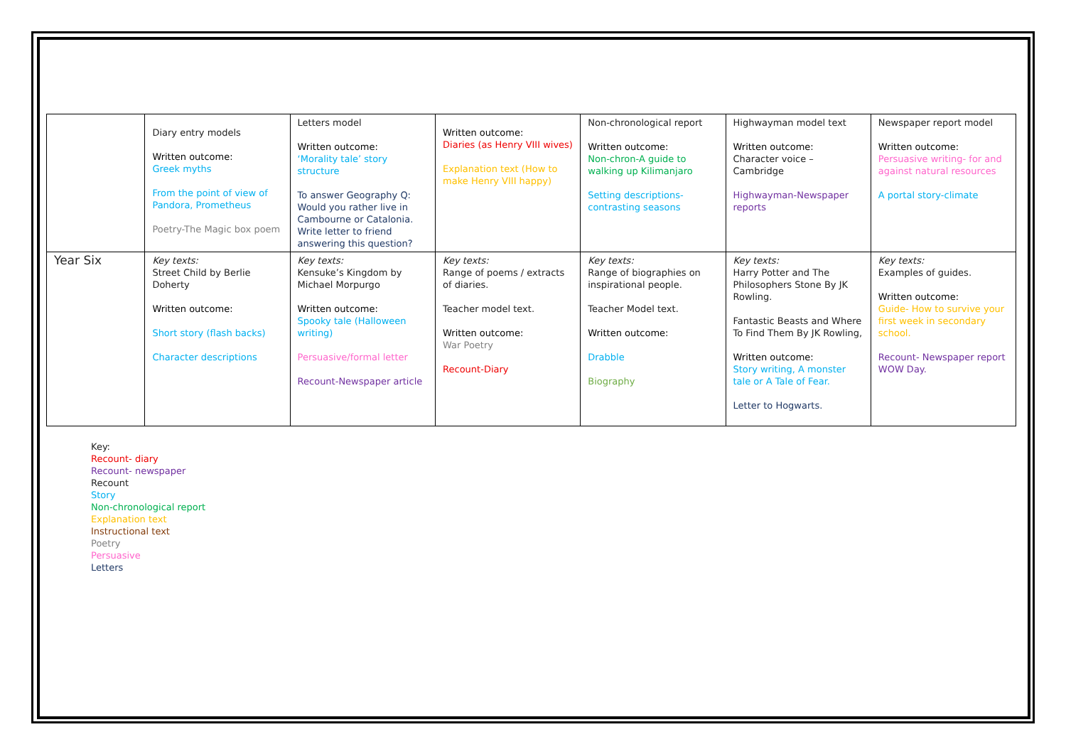| | Diary entry models Written outcome: Greek myths From the point of view of Pandora, Prometheus Poetry-The Magic box poem | Letters model Written outcome: ‘Morality tale’ story structure To answer Geography Q: Would you rather live in Cambourne or Catalonia. Write letter to friend answering this question? | Written outcome: Diaries (as Henry VIII wives) Explanation text (How to make Henry VIII happy) | Non-chronological report Written outcome: Non-chron-A guide to walking up Kilimanjaro Setting descriptions-contrasting seasons | Highwayman model text Written outcome: Character voice – Cambridge Highwayman-Newspaper reports | Newspaper report model Written outcome: Persuasive writing- for and against natural resources A portal story-climate |
| Year Six | Key texts: Street Child by Berlie Doherty Written outcome: Short story (flash backs) Character descriptions | Key texts: Kensuke’s Kingdom by Michael Morpurgo Written outcome: Spooky tale (Halloween writing) Persuasive/formal letter Recount-Newspaper article | Key texts: Range of poems / extracts of diaries. Teacher model text. Written outcome: War Poetry Recount-Diary | Key texts: Range of biographies on inspirational people. Teacher Model text. Written outcome: Drabble Biography | Key texts: Harry Potter and The Philosophers Stone By JK Rowling. Fantastic Beasts and Where To Find Them By JK Rowling, Written outcome: Story writing, A monster tale or A Tale of Fear. Letter to Hogwarts. | Key texts: Examples of guides. Written outcome: Guide- How to survive your first week in secondary school. Recount- Newspaper report WOW Day. |
Key:
Recount- diary
Recount- newspaper
Recount
Story
Non-chronological report
Explanation text
Instructional text
Poetry
Persuasive
Letters